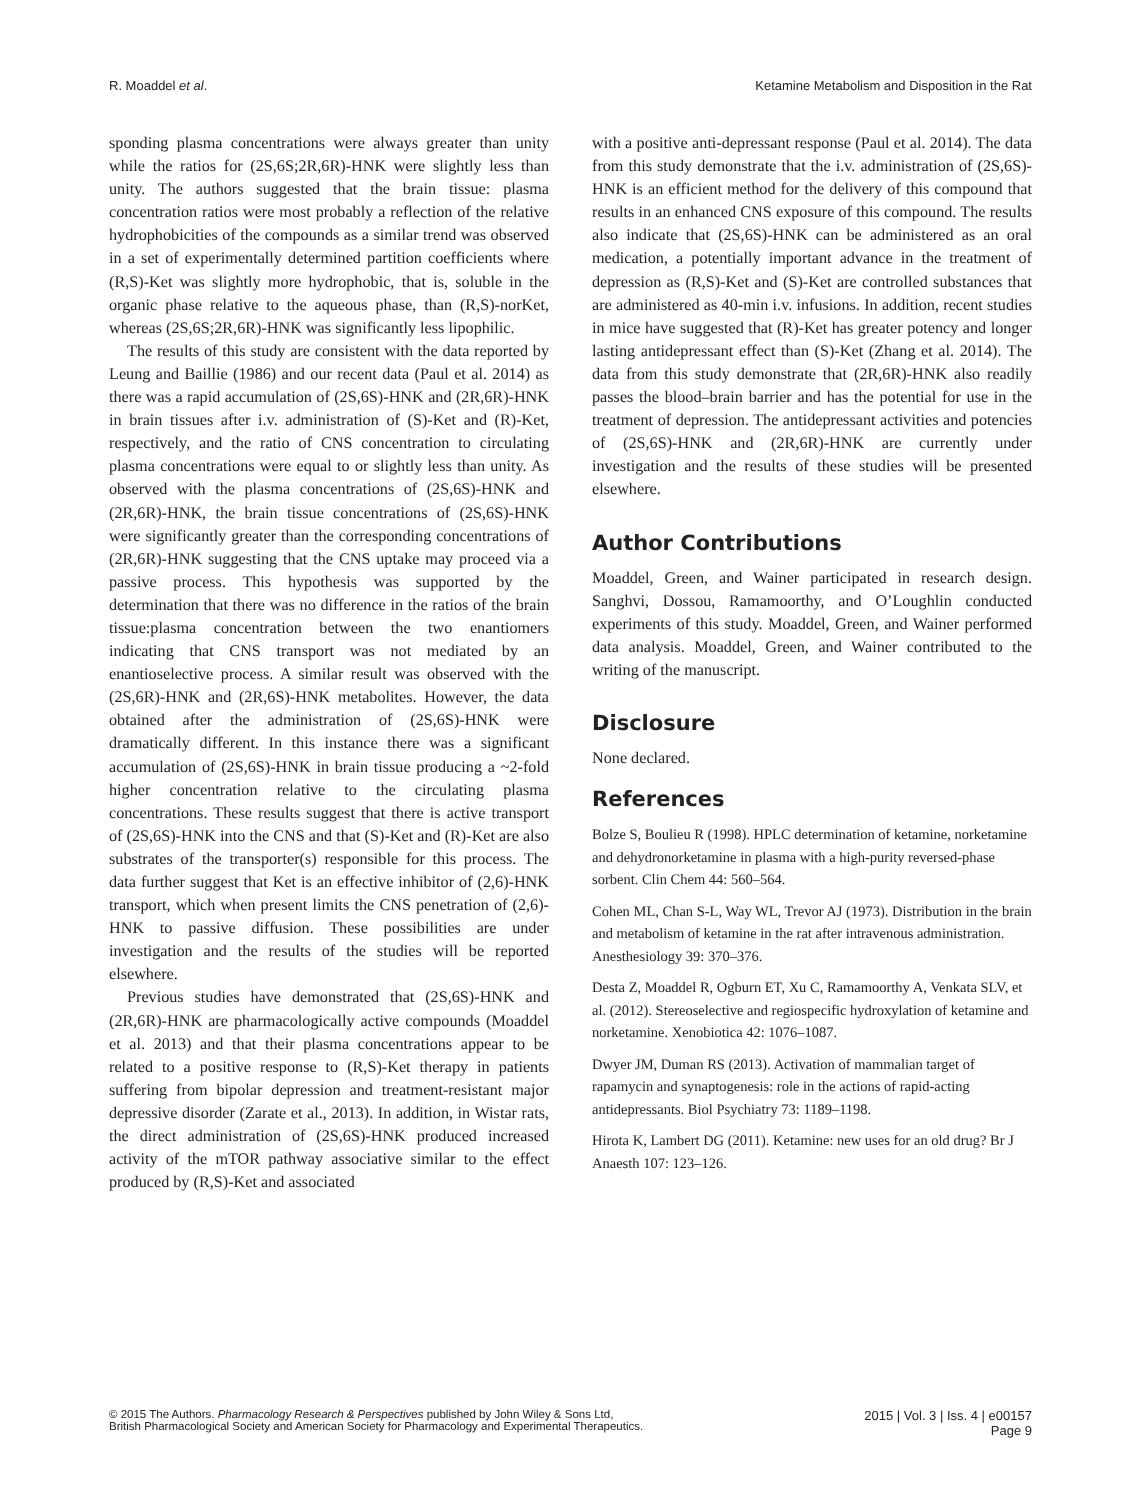R. Moaddel et al. Ketamine Metabolism and Disposition in the Rat
sponding plasma concentrations were always greater than unity while the ratios for (2S,6S;2R,6R)-HNK were slightly less than unity. The authors suggested that the brain tissue: plasma concentration ratios were most probably a reflection of the relative hydrophobicities of the compounds as a similar trend was observed in a set of experimentally determined partition coefficients where (R,S)-Ket was slightly more hydrophobic, that is, soluble in the organic phase relative to the aqueous phase, than (R,S)-norKet, whereas (2S,6S;2R,6R)-HNK was significantly less lipophilic.
The results of this study are consistent with the data reported by Leung and Baillie (1986) and our recent data (Paul et al. 2014) as there was a rapid accumulation of (2S,6S)-HNK and (2R,6R)-HNK in brain tissues after i.v. administration of (S)-Ket and (R)-Ket, respectively, and the ratio of CNS concentration to circulating plasma concentrations were equal to or slightly less than unity. As observed with the plasma concentrations of (2S,6S)-HNK and (2R,6R)-HNK, the brain tissue concentrations of (2S,6S)-HNK were significantly greater than the corresponding concentrations of (2R,6R)-HNK suggesting that the CNS uptake may proceed via a passive process. This hypothesis was supported by the determination that there was no difference in the ratios of the brain tissue:plasma concentration between the two enantiomers indicating that CNS transport was not mediated by an enantioselective process. A similar result was observed with the (2S,6R)-HNK and (2R,6S)-HNK metabolites. However, the data obtained after the administration of (2S,6S)-HNK were dramatically different. In this instance there was a significant accumulation of (2S,6S)-HNK in brain tissue producing a ~2-fold higher concentration relative to the circulating plasma concentrations. These results suggest that there is active transport of (2S,6S)-HNK into the CNS and that (S)-Ket and (R)-Ket are also substrates of the transporter(s) responsible for this process. The data further suggest that Ket is an effective inhibitor of (2,6)-HNK transport, which when present limits the CNS penetration of (2,6)-HNK to passive diffusion. These possibilities are under investigation and the results of the studies will be reported elsewhere.
Previous studies have demonstrated that (2S,6S)-HNK and (2R,6R)-HNK are pharmacologically active compounds (Moaddel et al. 2013) and that their plasma concentrations appear to be related to a positive response to (R,S)-Ket therapy in patients suffering from bipolar depression and treatment-resistant major depressive disorder (Zarate et al., 2013). In addition, in Wistar rats, the direct administration of (2S,6S)-HNK produced increased activity of the mTOR pathway associative similar to the effect produced by (R,S)-Ket and associated
with a positive anti-depressant response (Paul et al. 2014). The data from this study demonstrate that the i.v. administration of (2S,6S)-HNK is an efficient method for the delivery of this compound that results in an enhanced CNS exposure of this compound. The results also indicate that (2S,6S)-HNK can be administered as an oral medication, a potentially important advance in the treatment of depression as (R,S)-Ket and (S)-Ket are controlled substances that are administered as 40-min i.v. infusions. In addition, recent studies in mice have suggested that (R)-Ket has greater potency and longer lasting antidepressant effect than (S)-Ket (Zhang et al. 2014). The data from this study demonstrate that (2R,6R)-HNK also readily passes the blood–brain barrier and has the potential for use in the treatment of depression. The antidepressant activities and potencies of (2S,6S)-HNK and (2R,6R)-HNK are currently under investigation and the results of these studies will be presented elsewhere.
Author Contributions
Moaddel, Green, and Wainer participated in research design. Sanghvi, Dossou, Ramamoorthy, and O’Loughlin conducted experiments of this study. Moaddel, Green, and Wainer performed data analysis. Moaddel, Green, and Wainer contributed to the writing of the manuscript.
Disclosure
None declared.
References
Bolze S, Boulieu R (1998). HPLC determination of ketamine, norketamine and dehydronorketamine in plasma with a high-purity reversed-phase sorbent. Clin Chem 44: 560–564.
Cohen ML, Chan S-L, Way WL, Trevor AJ (1973). Distribution in the brain and metabolism of ketamine in the rat after intravenous administration. Anesthesiology 39: 370–376.
Desta Z, Moaddel R, Ogburn ET, Xu C, Ramamoorthy A, Venkata SLV, et al. (2012). Stereoselective and regiospecific hydroxylation of ketamine and norketamine. Xenobiotica 42: 1076–1087.
Dwyer JM, Duman RS (2013). Activation of mammalian target of rapamycin and synaptogenesis: role in the actions of rapid-acting antidepressants. Biol Psychiatry 73: 1189–1198.
Hirota K, Lambert DG (2011). Ketamine: new uses for an old drug? Br J Anaesth 107: 123–126.
© 2015 The Authors. Pharmacology Research & Perspectives published by John Wiley & Sons Ltd,
British Pharmacological Society and American Society for Pharmacology and Experimental Therapeutics.
2015 | Vol. 3 | Iss. 4 | e00157
Page 9